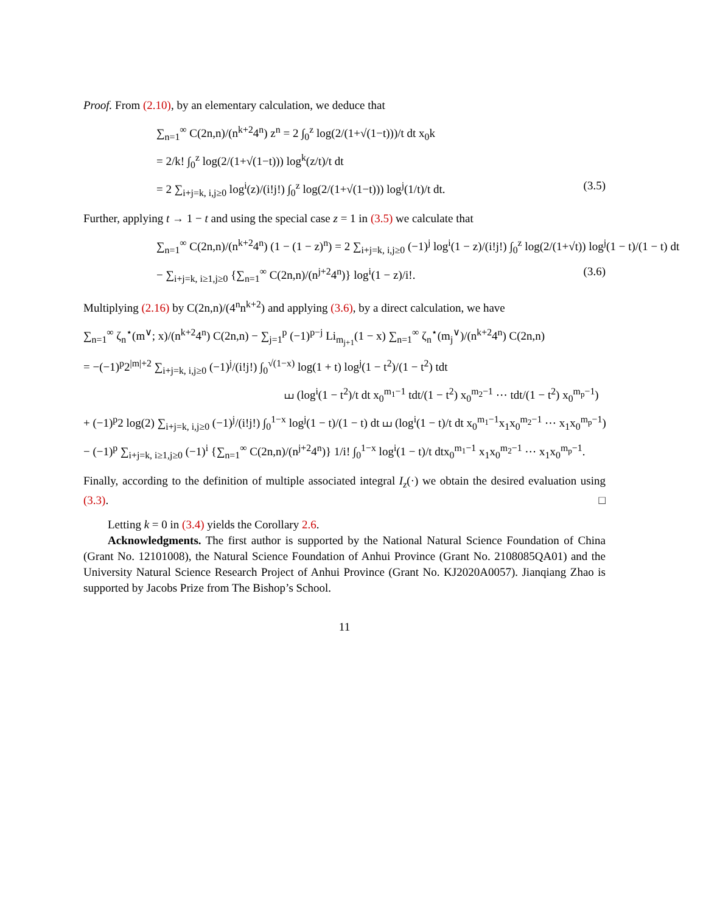Proof. From (2.10), by an elementary calculation, we deduce that
∑<sub>n=1</sub><sup>∞</sup> C(2n,n)/(n<sup>k+2</sup>4<sup>n</sup>) z<sup>n</sup> = 2 ∫<sub>0</sub><sup>z</sup> log(2/(1+√(1−t)))/t dt x<sub>0</sub>k
= 2/k! ∫<sub>0</sub><sup>z</sup> log(2/(1+√(1−t))) log<sup>k</sup>(z/t)/t dt
= 2 ∑<sub>i+j=k, i,j≥0</sub> log<sup>i</sup>(z)/(i!j!) ∫<sub>0</sub><sup>z</sup> log(2/(1+√(1−t))) log<sup>j</sup>(1/t)/t dt. (3.5)
Further, applying t → 1 − t and using the special case z = 1 in (3.5) we calculate that
∑<sub>n=1</sub><sup>∞</sup> C(2n,n)/(n<sup>k+2</sup>4<sup>n</sup>) (1 − (1 − z)<sup>n</sup>) = 2 ∑<sub>i+j=k, i,j≥0</sub> (−1)<sup>j</sup> log<sup>i</sup>(1 − z)/(i!j!) ∫<sub>0</sub><sup>z</sup> log(2/(1+√t)) log<sup>j</sup>(1 − t)/(1 − t) dt
− ∑<sub>i+j=k, i≥1,j≥0</sub> {∑<sub>n=1</sub><sup>∞</sup> C(2n,n)/(n<sup>j+2</sup>4<sup>n</sup>)} log<sup>i</sup>(1 − z)/i!. (3.6)
Multiplying (2.16) by C(2n,n)/(4<sup>n</sup>n<sup>k+2</sup>) and applying (3.6), by a direct calculation, we have
∑<sub>n=1</sub><sup>∞</sup> ζ<sub>n</sub><sup>⋆</sup>(m<sup>∨</sup>; x)/(n<sup>k+2</sup>4<sup>n</sup>) C(2n,n) − ∑<sub>j=1</sub><sup>p</sup> (−1)<sup>p−j</sup> Li<sub>m<sub>j+1</sub></sub>(1 − x) ∑<sub>n=1</sub><sup>∞</sup> ζ<sub>n</sub><sup>⋆</sup>(m<sub>j</sub><sup>∨</sup>)/(n<sup>k+2</sup>4<sup>n</sup>) C(2n,n)
= −(−1)<sup>p</sup>2<sup>|m|+2</sup> ∑<sub>i+j=k, i,j≥0</sub> (−1)<sup>j</sup>/(i!j!) ∫<sub>0</sub><sup>√(1−x)</sup> log(1 + t) log<sup>j</sup>(1 − t<sup>2</sup>)/(1 − t<sup>2</sup>) tdt
⧢ (log<sup>i</sup>(1 − t<sup>2</sup>)/t dt x<sub>0</sub><sup>m<sub>1</sub>−1</sup> tdt/(1 − t<sup>2</sup>) x<sub>0</sub><sup>m<sub>2</sub>−1</sup> ⋯ tdt/(1 − t<sup>2</sup>) x<sub>0</sub><sup>m<sub>p</sub>−1</sup>)
+ (−1)<sup>p</sup>2 log(2) ∑<sub>i+j=k, i,j≥0</sub> (−1)<sup>j</sup>/(i!j!) ∫<sub>0</sub><sup>1−x</sup> log<sup>j</sup>(1 − t)/(1 − t) dt ⧢ (log<sup>i</sup>(1 − t)/t dt x<sub>0</sub><sup>m<sub>1</sub>−1</sup>x<sub>1</sub>x<sub>0</sub><sup>m<sub>2</sub>−1</sup> ⋯ x<sub>1</sub>x<sub>0</sub><sup>m<sub>p</sub>−1</sup>)
− (−1)<sup>p</sup> ∑<sub>i+j=k, i≥1,j≥0</sub> (−1)<sup>i</sup> {∑<sub>n=1</sub><sup>∞</sup> C(2n,n)/(n<sup>j+2</sup>4<sup>n</sup>)} 1/i! ∫<sub>0</sub><sup>1−x</sup> log<sup>i</sup>(1 − t)/t dtx<sub>0</sub><sup>m<sub>1</sub>−1</sup> x<sub>1</sub>x<sub>0</sub><sup>m<sub>2</sub>−1</sup> ⋯ x<sub>1</sub>x<sub>0</sub><sup>m<sub>p</sub>−1</sup>.
Finally, according to the definition of multiple associated integral I<sub>z</sub>(·) we obtain the desired evaluation using (3.3). □
Letting k = 0 in (3.4) yields the Corollary 2.6.
Acknowledgments. The first author is supported by the National Natural Science Foundation of China (Grant No. 12101008), the Natural Science Foundation of Anhui Province (Grant No. 2108085QA01) and the University Natural Science Research Project of Anhui Province (Grant No. KJ2020A0057). Jianqiang Zhao is supported by Jacobs Prize from The Bishop’s School.
11